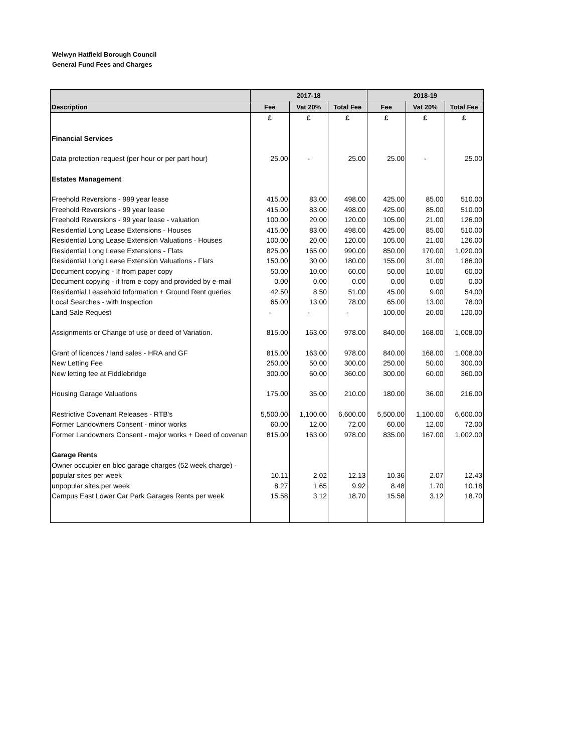Welwyn Hatfield Borough Council
General Fund Fees and Charges
| | 2017-18 | | | 2018-19 | | |
| --- | --- | --- | --- | --- | --- | --- |
| Description | Fee | Vat 20% | Total Fee | Fee | Vat 20% | Total Fee |
| | £ | £ | £ | £ | £ | £ |
| Financial Services | | | | | | |
| Data protection request (per hour or per part hour) | 25.00 | - | 25.00 | 25.00 | - | 25.00 |
| Estates Management | | | | | | |
| Freehold Reversions - 999 year lease | 415.00 | 83.00 | 498.00 | 425.00 | 85.00 | 510.00 |
| Freehold Reversions - 99 year lease | 415.00 | 83.00 | 498.00 | 425.00 | 85.00 | 510.00 |
| Freehold Reversions - 99 year lease - valuation | 100.00 | 20.00 | 120.00 | 105.00 | 21.00 | 126.00 |
| Residential Long Lease Extensions - Houses | 415.00 | 83.00 | 498.00 | 425.00 | 85.00 | 510.00 |
| Residential Long Lease Extension Valuations - Houses | 100.00 | 20.00 | 120.00 | 105.00 | 21.00 | 126.00 |
| Residential Long Lease Extensions - Flats | 825.00 | 165.00 | 990.00 | 850.00 | 170.00 | 1,020.00 |
| Residential Long Lease Extension Valuations - Flats | 150.00 | 30.00 | 180.00 | 155.00 | 31.00 | 186.00 |
| Document copying - If from paper copy | 50.00 | 10.00 | 60.00 | 50.00 | 10.00 | 60.00 |
| Document copying - if from e-copy and provided by e-mail | 0.00 | 0.00 | 0.00 | 0.00 | 0.00 | 0.00 |
| Residential Leasehold Information + Ground Rent queries | 42.50 | 8.50 | 51.00 | 45.00 | 9.00 | 54.00 |
| Local Searches - with Inspection | 65.00 | 13.00 | 78.00 | 65.00 | 13.00 | 78.00 |
| Land Sale Request | - | - | - | 100.00 | 20.00 | 120.00 |
| Assignments or Change of use or deed of Variation. | 815.00 | 163.00 | 978.00 | 840.00 | 168.00 | 1,008.00 |
| Grant of licences / land sales - HRA and GF | 815.00 | 163.00 | 978.00 | 840.00 | 168.00 | 1,008.00 |
| New Letting Fee | 250.00 | 50.00 | 300.00 | 250.00 | 50.00 | 300.00 |
| New letting fee at Fiddlebridge | 300.00 | 60.00 | 360.00 | 300.00 | 60.00 | 360.00 |
| Housing Garage Valuations | 175.00 | 35.00 | 210.00 | 180.00 | 36.00 | 216.00 |
| Restrictive Covenant Releases - RTB's | 5,500.00 | 1,100.00 | 6,600.00 | 5,500.00 | 1,100.00 | 6,600.00 |
| Former Landowners Consent - minor works | 60.00 | 12.00 | 72.00 | 60.00 | 12.00 | 72.00 |
| Former Landowners Consent - major works + Deed of covenan | 815.00 | 163.00 | 978.00 | 835.00 | 167.00 | 1,002.00 |
| Garage Rents | | | | | | |
| Owner occupier en bloc garage charges (52 week charge) - | | | | | | |
| popular sites per week | 10.11 | 2.02 | 12.13 | 10.36 | 2.07 | 12.43 |
| unpopular sites per week | 8.27 | 1.65 | 9.92 | 8.48 | 1.70 | 10.18 |
| Campus East Lower Car Park Garages Rents per week | 15.58 | 3.12 | 18.70 | 15.58 | 3.12 | 18.70 |